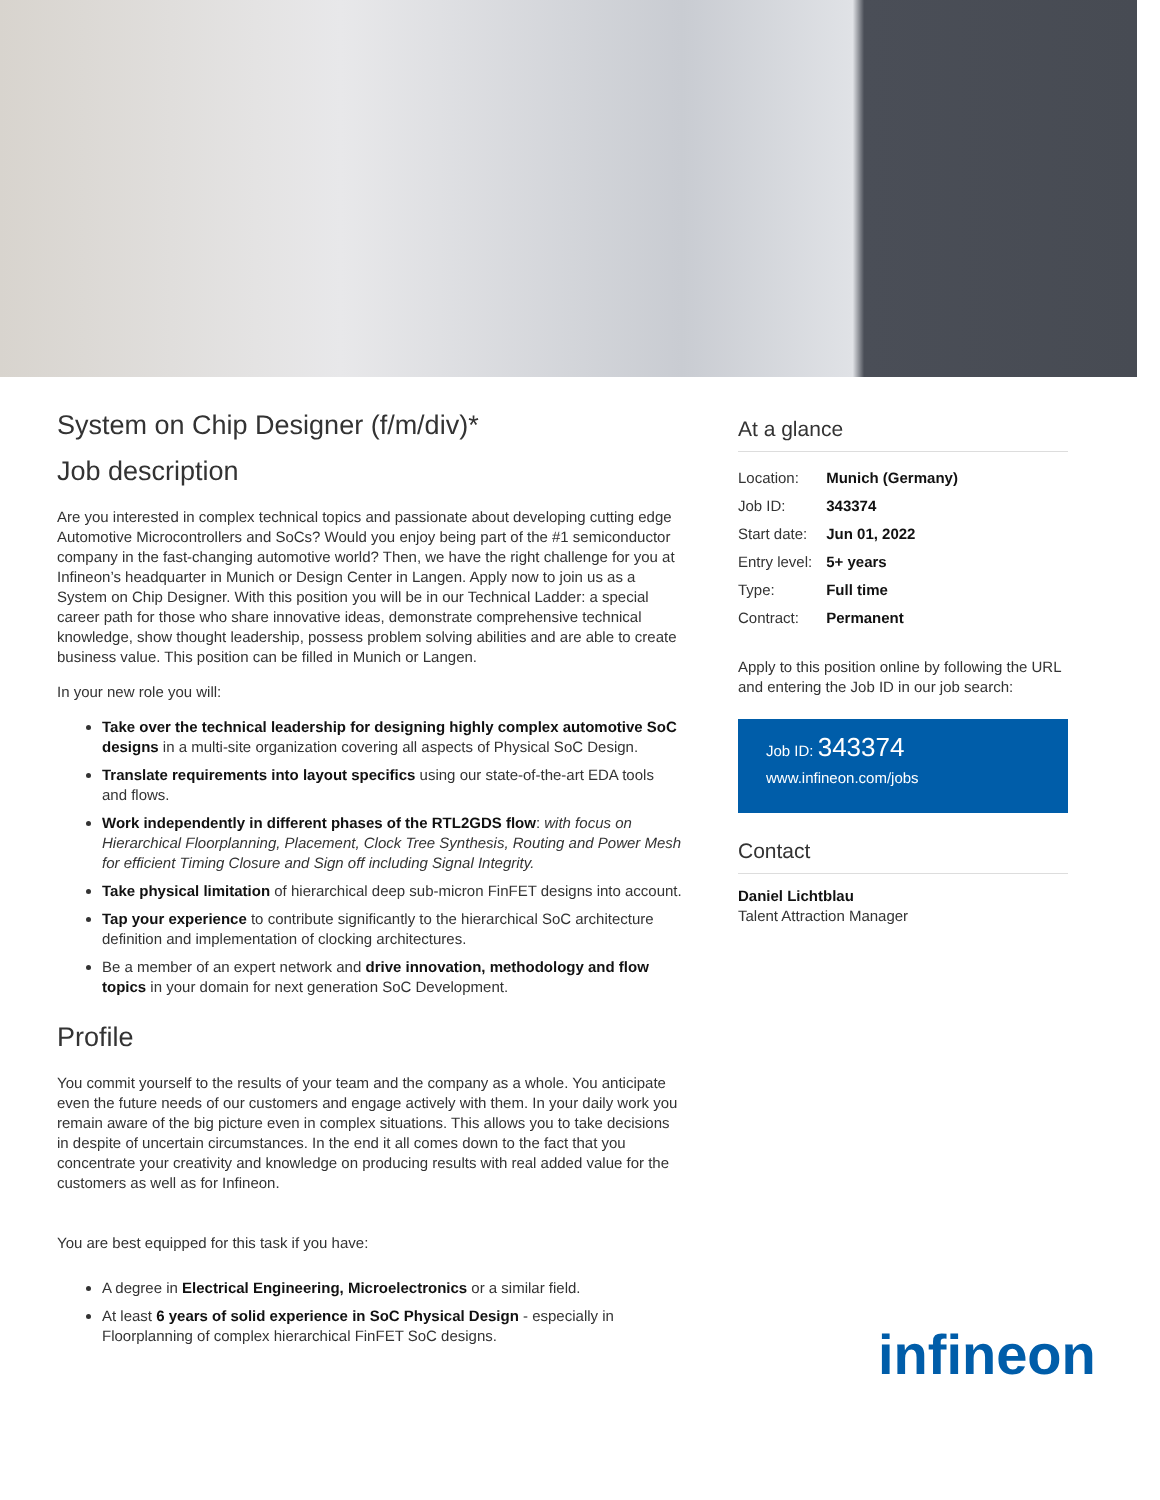System on Chip Designer (f/m/div)*
Job description
Are you interested in complex technical topics and passionate about developing cutting edge Automotive Microcontrollers and SoCs? Would you enjoy being part of the #1 semiconductor company in the fast-changing automotive world? Then, we have the right challenge for you at Infineon’s headquarter in Munich or Design Center in Langen. Apply now to join us as a System on Chip Designer. With this position you will be in our Technical Ladder: a special career path for those who share innovative ideas, demonstrate comprehensive technical knowledge, show thought leadership, possess problem solving abilities and are able to create business value. This position can be filled in Munich or Langen.
In your new role you will:
Take over the technical leadership for designing highly complex automotive SoC designs in a multi-site organization covering all aspects of Physical SoC Design.
Translate requirements into layout specifics using our state-of-the-art EDA tools and flows.
Work independently in different phases of the RTL2GDS flow: with focus on Hierarchical Floorplanning, Placement, Clock Tree Synthesis, Routing and Power Mesh for efficient Timing Closure and Sign off including Signal Integrity.
Take physical limitation of hierarchical deep sub-micron FinFET designs into account.
Tap your experience to contribute significantly to the hierarchical SoC architecture definition and implementation of clocking architectures.
Be a member of an expert network and drive innovation, methodology and flow topics in your domain for next generation SoC Development.
Profile
You commit yourself to the results of your team and the company as a whole. You anticipate even the future needs of our customers and engage actively with them. In your daily work you remain aware of the big picture even in complex situations. This allows you to take decisions in despite of uncertain circumstances. In the end it all comes down to the fact that you concentrate your creativity and knowledge on producing results with real added value for the customers as well as for Infineon.
You are best equipped for this task if you have:
A degree in Electrical Engineering, Microelectronics or a similar field.
At least 6 years of solid experience in SoC Physical Design - especially in Floorplanning of complex hierarchical FinFET SoC designs.
At a glance
| Location: | Munich (Germany) |
| Job ID: | 343374 |
| Start date: | Jun 01, 2022 |
| Entry level: | 5+ years |
| Type: | Full time |
| Contract: | Permanent |
Apply to this position online by following the URL and entering the Job ID in our job search:
Job ID: 343374
www.infineon.com/jobs
Contact
Daniel Lichtblau
Talent Attraction Manager
infineon